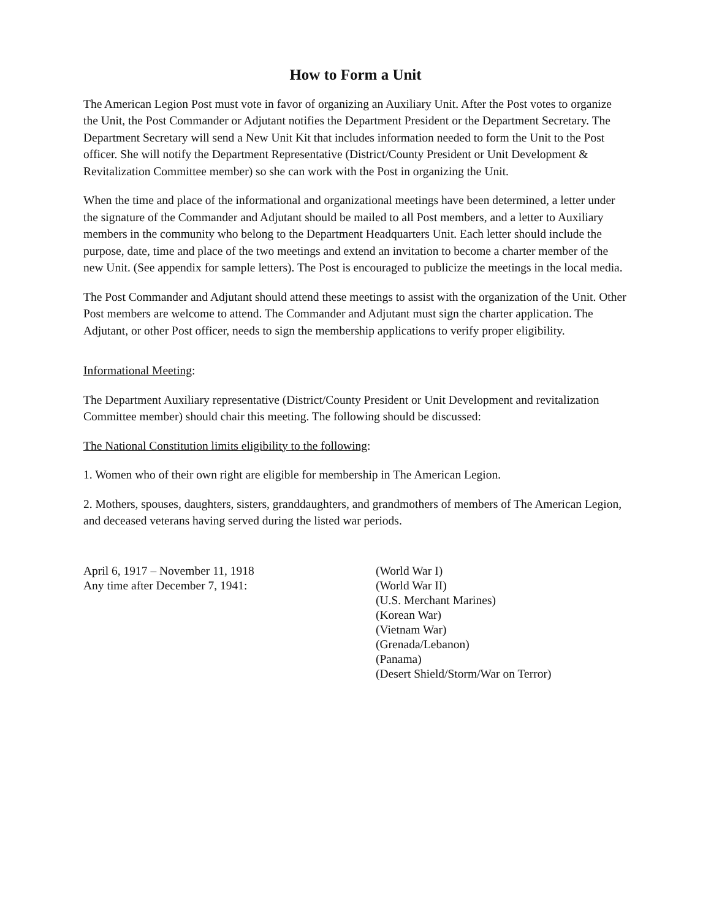How to Form a Unit
The American Legion Post must vote in favor of organizing an Auxiliary Unit. After the Post votes to organize the Unit, the Post Commander or Adjutant notifies the Department President or the Department Secretary. The Department Secretary will send a New Unit Kit that includes information needed to form the Unit to the Post officer. She will notify the Department Representative (District/County President or Unit Development & Revitalization Committee member) so she can work with the Post in organizing the Unit.
When the time and place of the informational and organizational meetings have been determined, a letter under the signature of the Commander and Adjutant should be mailed to all Post members, and a letter to Auxiliary members in the community who belong to the Department Headquarters Unit. Each letter should include the purpose, date, time and place of the two meetings and extend an invitation to become a charter member of the new Unit. (See appendix for sample letters). The Post is encouraged to publicize the meetings in the local media.
The Post Commander and Adjutant should attend these meetings to assist with the organization of the Unit. Other Post members are welcome to attend. The Commander and Adjutant must sign the charter application. The Adjutant, or other Post officer, needs to sign the membership applications to verify proper eligibility.
Informational Meeting:
The Department Auxiliary representative (District/County President or Unit Development and revitalization Committee member) should chair this meeting. The following should be discussed:
The National Constitution limits eligibility to the following:
1. Women who of their own right are eligible for membership in The American Legion.
2. Mothers, spouses, daughters, sisters, granddaughters, and grandmothers of members of The American Legion, and deceased veterans having served during the listed war periods.
April 6, 1917 – November 11, 1918
Any time after December 7, 1941:
(World War I)
(World War II)
(U.S. Merchant Marines)
(Korean War)
(Vietnam War)
(Grenada/Lebanon)
(Panama)
(Desert Shield/Storm/War on Terror)